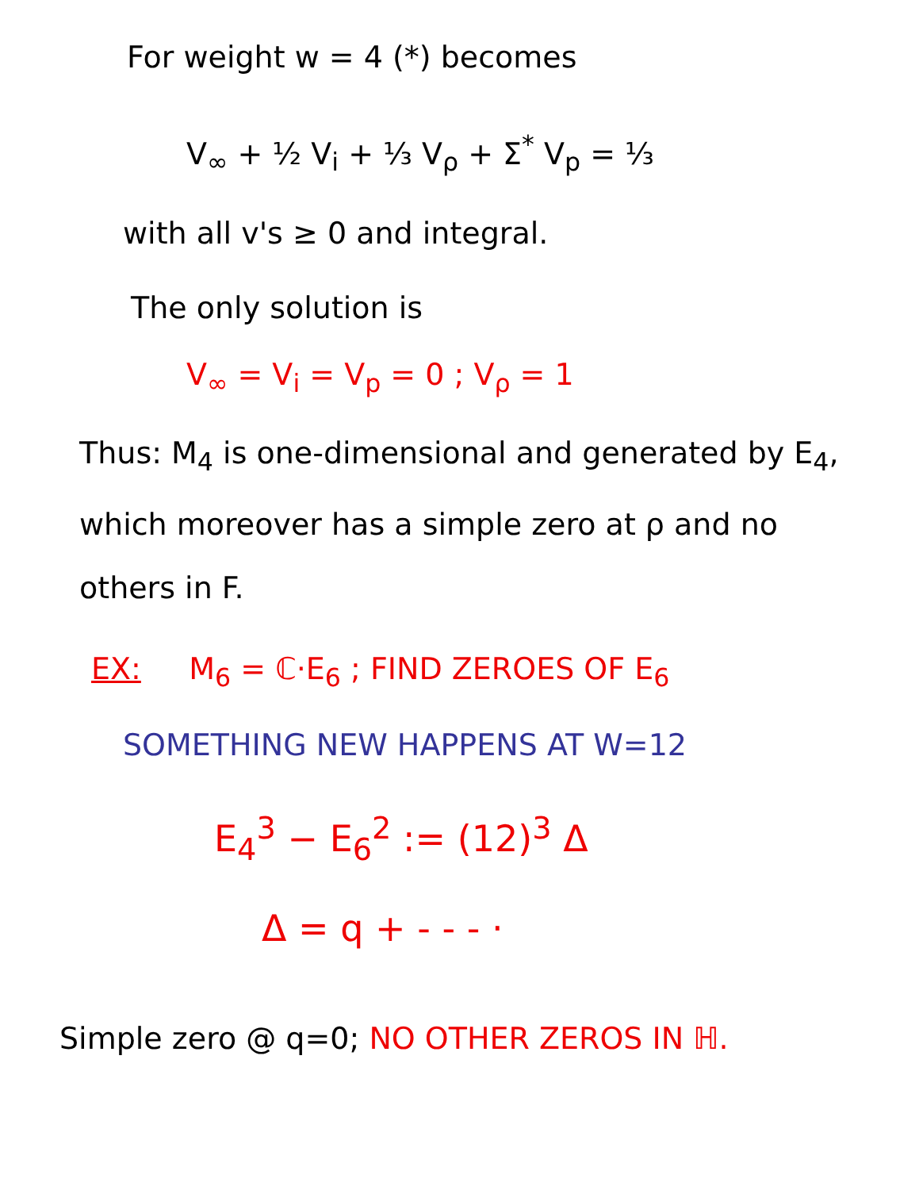For weight w = 4 (*) becomes
V<sub>∞</sub> + ½ V<sub>i</sub> + ⅓ V<sub>ρ</sub> + Σ<sup>*</sup> V<sub>p</sub> = ⅓
with all v's ≥ 0 and integral.
The only solution is
V<sub>∞</sub> = V<sub>i</sub> = V<sub>p</sub> = 0 ; V<sub>ρ</sub> = 1
Thus: M<sub>4</sub> is one-dimensional and generated by E<sub>4</sub>, which moreover has a simple zero at ρ and no others in F.
EX: M<sub>6</sub> = ℂ·E<sub>6</sub> ; FIND ZEROES OF E<sub>6</sub>
SOMETHING NEW HAPPENS AT W=12
E<sub>4</sub><sup>3</sup> − E<sub>6</sub><sup>2</sup> := (12)<sup>3</sup> Δ
Δ = q + - - - ·
Simple zero @ q=0; NO OTHER ZEROS IN ℍ.